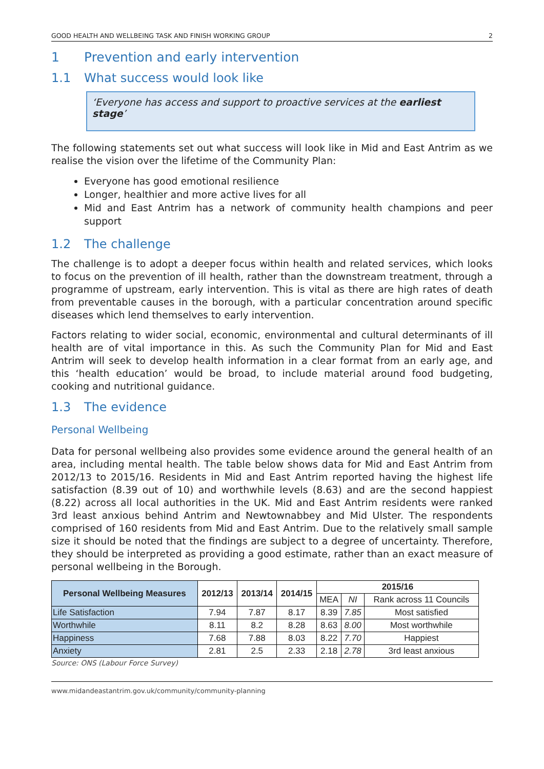GOOD HEALTH AND WELLBEING TASK AND FINISH WORKING GROUP 2
1 Prevention and early intervention
1.1 What success would look like
‘Everyone has access and support to proactive services at the earliest stage’
The following statements set out what success will look like in Mid and East Antrim as we realise the vision over the lifetime of the Community Plan:
Everyone has good emotional resilience
Longer, healthier and more active lives for all
Mid and East Antrim has a network of community health champions and peer support
1.2 The challenge
The challenge is to adopt a deeper focus within health and related services, which looks to focus on the prevention of ill health, rather than the downstream treatment, through a programme of upstream, early intervention. This is vital as there are high rates of death from preventable causes in the borough, with a particular concentration around specific diseases which lend themselves to early intervention.
Factors relating to wider social, economic, environmental and cultural determinants of ill health are of vital importance in this. As such the Community Plan for Mid and East Antrim will seek to develop health information in a clear format from an early age, and this ‘health education’ would be broad, to include material around food budgeting, cooking and nutritional guidance.
1.3 The evidence
Personal Wellbeing
Data for personal wellbeing also provides some evidence around the general health of an area, including mental health. The table below shows data for Mid and East Antrim from 2012/13 to 2015/16. Residents in Mid and East Antrim reported having the highest life satisfaction (8.39 out of 10) and worthwhile levels (8.63) and are the second happiest (8.22) across all local authorities in the UK. Mid and East Antrim residents were ranked 3rd least anxious behind Antrim and Newtownabbey and Mid Ulster. The respondents comprised of 160 residents from Mid and East Antrim. Due to the relatively small sample size it should be noted that the findings are subject to a degree of uncertainty. Therefore, they should be interpreted as providing a good estimate, rather than an exact measure of personal wellbeing in the Borough.
| Personal Wellbeing Measures | 2012/13 | 2013/14 | 2014/15 | 2015/16 | | |
| --- | --- | --- | --- | --- | --- | --- |
| | | | | MEA | NI | Rank across 11 Councils |
| Life Satisfaction | 7.94 | 7.87 | 8.17 | 8.39 | 7.85 | Most satisfied |
| Worthwhile | 8.11 | 8.2 | 8.28 | 8.63 | 8.00 | Most worthwhile |
| Happiness | 7.68 | 7.88 | 8.03 | 8.22 | 7.70 | Happiest |
| Anxiety | 2.81 | 2.5 | 2.33 | 2.18 | 2.78 | 3rd least anxious |
Source: ONS (Labour Force Survey)
www.midandeastantrim.gov.uk/community/community-planning